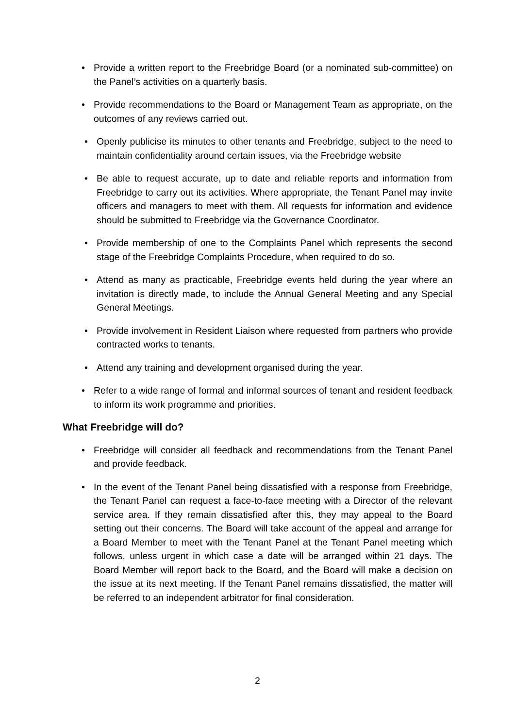• Provide a written report to the Freebridge Board (or a nominated sub-committee) on the Panel’s activities on a quarterly basis.
• Provide recommendations to the Board or Management Team as appropriate, on the outcomes of any reviews carried out.
• Openly publicise its minutes to other tenants and Freebridge, subject to the need to maintain confidentiality around certain issues, via the Freebridge website
• Be able to request accurate, up to date and reliable reports and information from Freebridge to carry out its activities. Where appropriate, the Tenant Panel may invite officers and managers to meet with them. All requests for information and evidence should be submitted to Freebridge via the Governance Coordinator.
• Provide membership of one to the Complaints Panel which represents the second stage of the Freebridge Complaints Procedure, when required to do so.
• Attend as many as practicable, Freebridge events held during the year where an invitation is directly made, to include the Annual General Meeting and any Special General Meetings.
• Provide involvement in Resident Liaison where requested from partners who provide contracted works to tenants.
• Attend any training and development organised during the year.
• Refer to a wide range of formal and informal sources of tenant and resident feedback to inform its work programme and priorities.
What Freebridge will do?
• Freebridge will consider all feedback and recommendations from the Tenant Panel and provide feedback.
• In the event of the Tenant Panel being dissatisfied with a response from Freebridge, the Tenant Panel can request a face-to-face meeting with a Director of the relevant service area. If they remain dissatisfied after this, they may appeal to the Board setting out their concerns. The Board will take account of the appeal and arrange for a Board Member to meet with the Tenant Panel at the Tenant Panel meeting which follows, unless urgent in which case a date will be arranged within 21 days. The Board Member will report back to the Board, and the Board will make a decision on the issue at its next meeting. If the Tenant Panel remains dissatisfied, the matter will be referred to an independent arbitrator for final consideration.
2